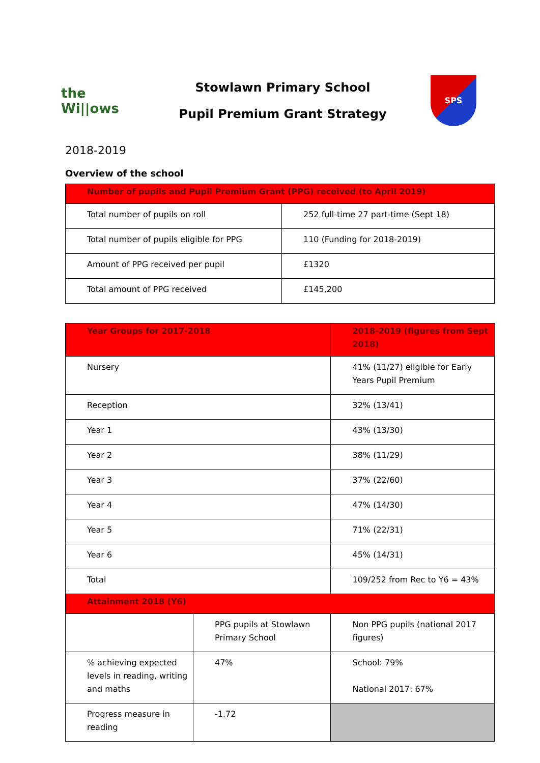the
Wi||ows
Stowlawn Primary School
Pupil Premium Grant Strategy
SPS
2018-2019
Overview of the school
| Number of pupils and Pupil Premium Grant (PPG) received (to April 2019) | |
| --- | --- |
| Total number of pupils on roll | 252 full-time 27 part-time (Sept 18) |
| Total number of pupils eligible for PPG | 110 (Funding for 2018-2019) |
| Amount of PPG received per pupil | £1320 |
| Total amount of PPG received | £145,200 |
| Year Groups for 2017-2018 | | 2018-2019 (figures from Sept 2018) | |
| --- | --- | --- | --- |
| Nursery | | 41% (11/27) eligible for Early Years Pupil Premium | |
| Reception | | 32% (13/41) | |
| Year 1 | | 43% (13/30) | |
| Year 2 | | 38% (11/29) | |
| Year 3 | | 37% (22/60) | |
| Year 4 | | 47% (14/30) | |
| Year 5 | | 71% (22/31) | |
| Year 6 | | 45% (14/31) | |
| Total | | 109/252 from Rec to Y6 = 43% | |
| Attainment 2018 (Y6) | | | |
| | PPG pupils at Stowlawn Primary School | | Non PPG pupils (national 2017 figures) |
| % achieving expected levels in reading, writing and maths | 47% | | School: 79% National 2017: 67% |
| Progress measure in reading | -1.72 | | |